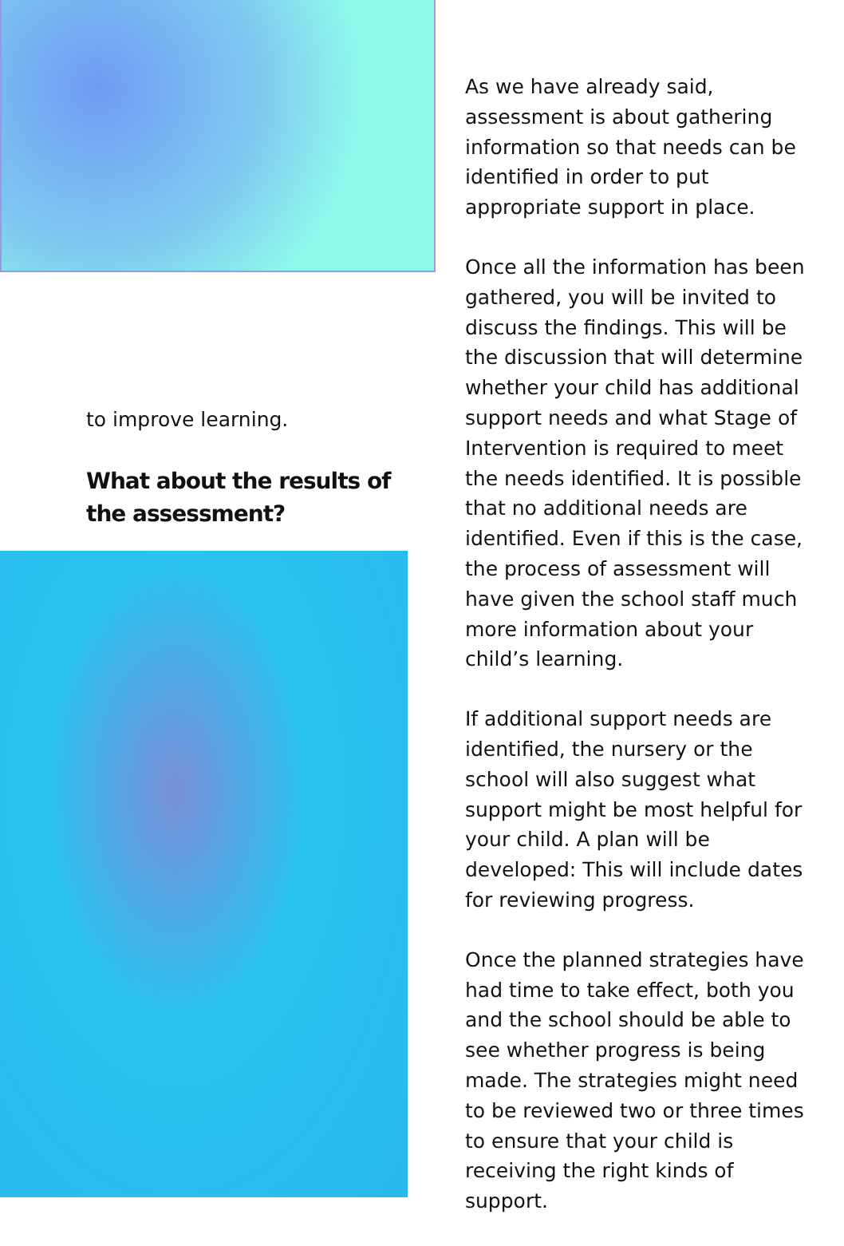to improve learning.
What about the results of the assessment?
As we have already said, assessment is about gathering information so that needs can be identified in order to put appropriate support in place.
Once all the information has been gathered, you will be invited to discuss the findings. This will be the discussion that will determine whether your child has additional support needs and what Stage of Intervention is required to meet the needs identified. It is possible that no additional needs are identified. Even if this is the case, the process of assessment will have given the school staff much more information about your child’s learning.
If additional support needs are identified, the nursery or the school will also suggest what support might be most helpful for your child. A plan will be developed: This will include dates for reviewing progress.
Once the planned strategies have had time to take effect, both you and the school should be able to see whether progress is being made. The strategies might need to be reviewed two or three times to ensure that your child is receiving the right kinds of support.